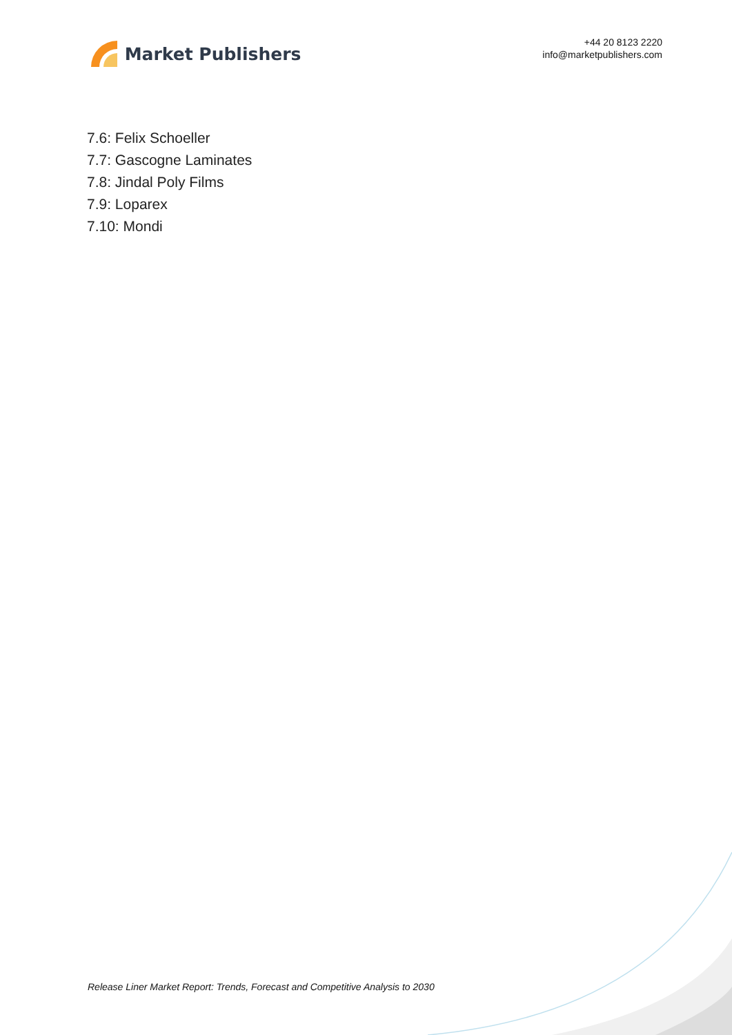Market Publishers
+44 20 8123 2220
info@marketpublishers.com
7.6: Felix Schoeller
7.7: Gascogne Laminates
7.8: Jindal Poly Films
7.9: Loparex
7.10: Mondi
Release Liner Market Report: Trends, Forecast and Competitive Analysis to 2030